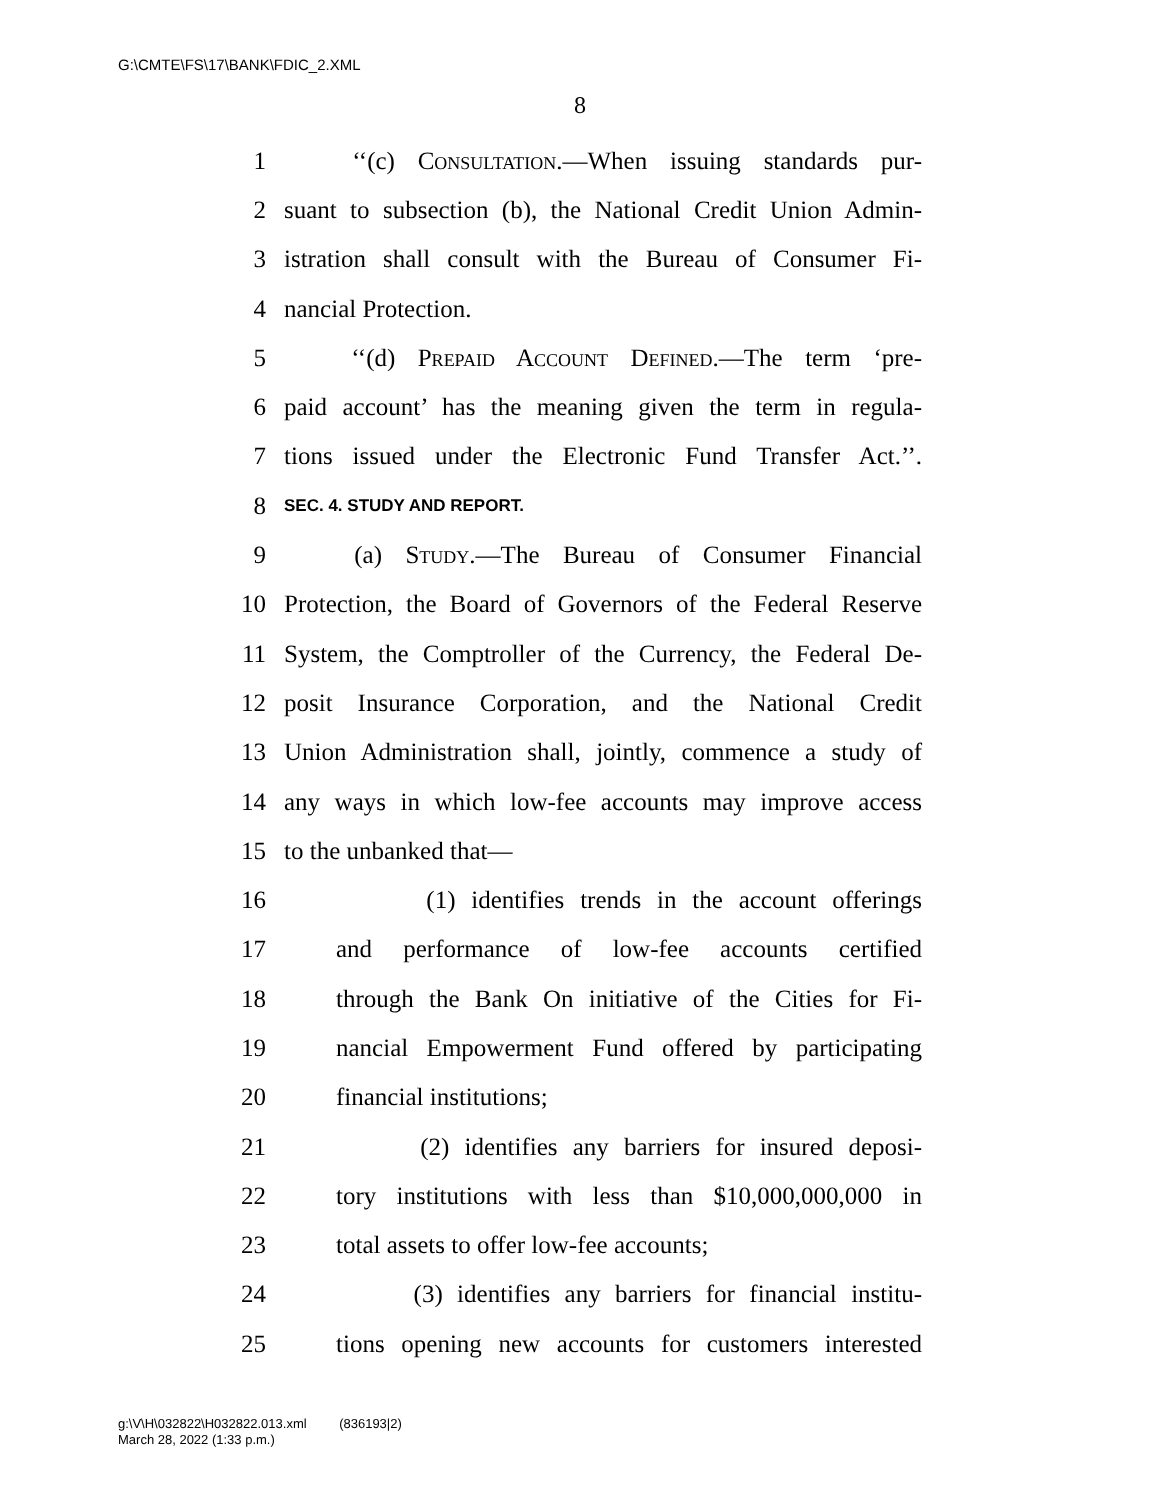G:\CMTE\FS\17\BANK\FDIC_2.XML
8
1 ‘‘(c) Consultation.—When issuing standards pur-
2 suant to subsection (b), the National Credit Union Admin-
3 istration shall consult with the Bureau of Consumer Fi-
4 nancial Protection.
5 ‘‘(d) Prepaid Account Defined.—The term ‘pre-
6 paid account’ has the meaning given the term in regula-
7 tions issued under the Electronic Fund Transfer Act.’’.
8 SEC. 4. STUDY AND REPORT.
9 (a) Study.—The Bureau of Consumer Financial
10 Protection, the Board of Governors of the Federal Reserve
11 System, the Comptroller of the Currency, the Federal De-
12 posit Insurance Corporation, and the National Credit
13 Union Administration shall, jointly, commence a study of
14 any ways in which low-fee accounts may improve access
15 to the unbanked that—
16 (1) identifies trends in the account offerings
17 and performance of low-fee accounts certified
18 through the Bank On initiative of the Cities for Fi-
19 nancial Empowerment Fund offered by participating
20 financial institutions;
21 (2) identifies any barriers for insured deposi-
22 tory institutions with less than $10,000,000,000 in
23 total assets to offer low-fee accounts;
24 (3) identifies any barriers for financial institu-
25 tions opening new accounts for customers interested
g:\V\H\032822\H032822.013.xml (836193|2)
March 28, 2022 (1:33 p.m.)